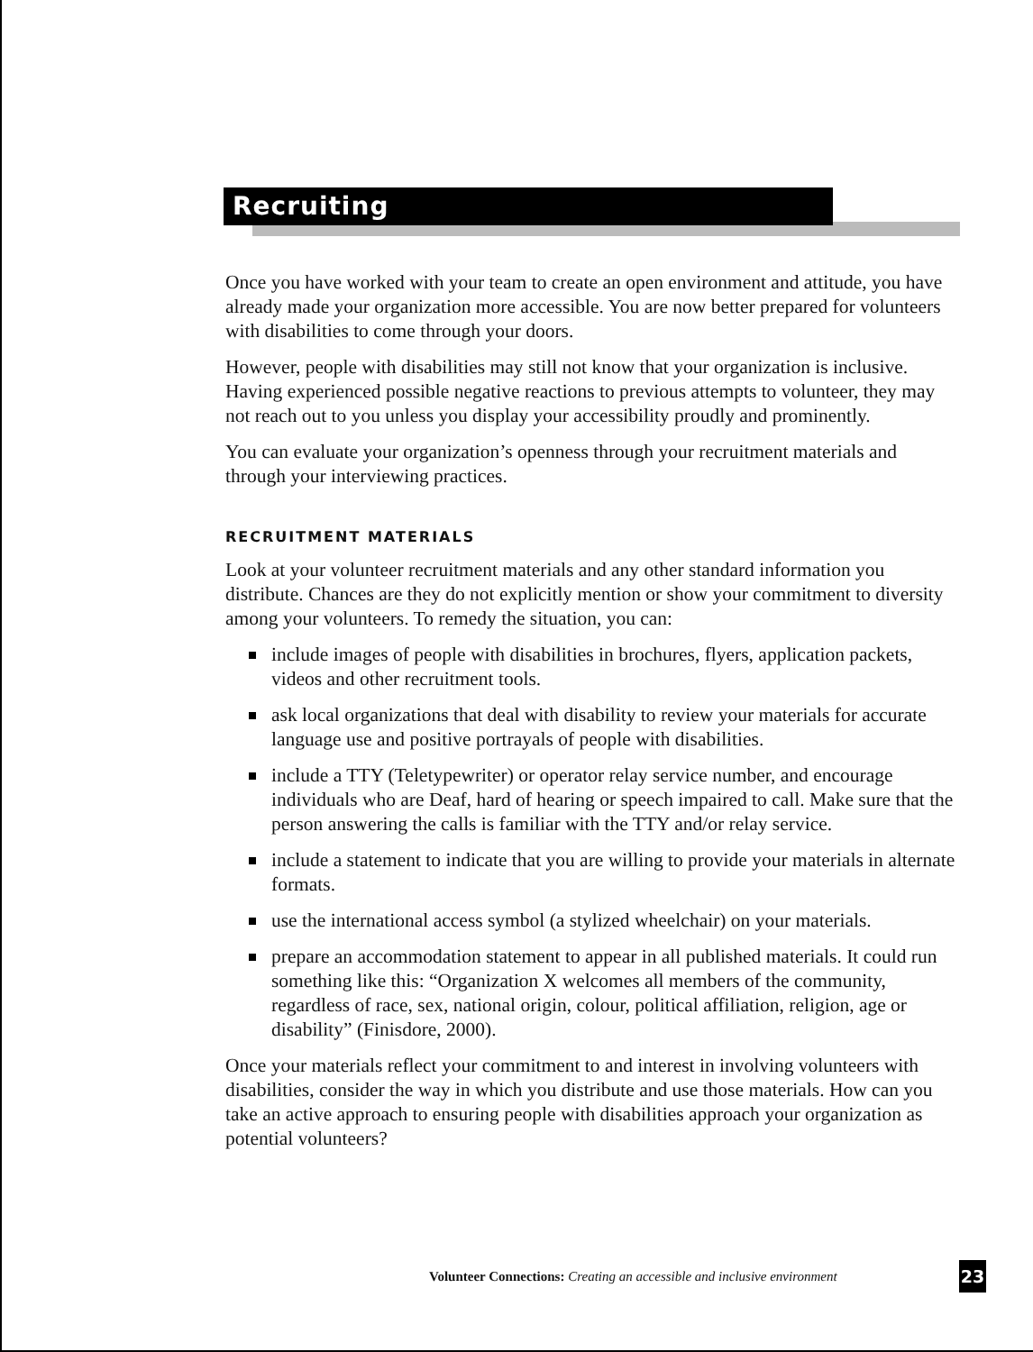Recruiting
Once you have worked with your team to create an open environment and attitude, you have already made your organization more accessible. You are now better prepared for volunteers with disabilities to come through your doors.
However, people with disabilities may still not know that your organization is inclusive. Having experienced possible negative reactions to previous attempts to volunteer, they may not reach out to you unless you display your accessibility proudly and prominently.
You can evaluate your organization’s openness through your recruitment materials and through your interviewing practices.
RECRUITMENT MATERIALS
Look at your volunteer recruitment materials and any other standard information you distribute. Chances are they do not explicitly mention or show your commitment to diversity among your volunteers. To remedy the situation, you can:
include images of people with disabilities in brochures, flyers, application packets, videos and other recruitment tools.
ask local organizations that deal with disability to review your materials for accurate language use and positive portrayals of people with disabilities.
include a TTY (Teletypewriter) or operator relay service number, and encourage individuals who are Deaf, hard of hearing or speech impaired to call. Make sure that the person answering the calls is familiar with the TTY and/or relay service.
include a statement to indicate that you are willing to provide your materials in alternate formats.
use the international access symbol (a stylized wheelchair) on your materials.
prepare an accommodation statement to appear in all published materials. It could run something like this: “Organization X welcomes all members of the community, regardless of race, sex, national origin, colour, political affiliation, religion, age or disability” (Finisdore, 2000).
Once your materials reflect your commitment to and interest in involving volunteers with disabilities, consider the way in which you distribute and use those materials. How can you take an active approach to ensuring people with disabilities approach your organization as potential volunteers?
Volunteer Connections: Creating an accessible and inclusive environment
23